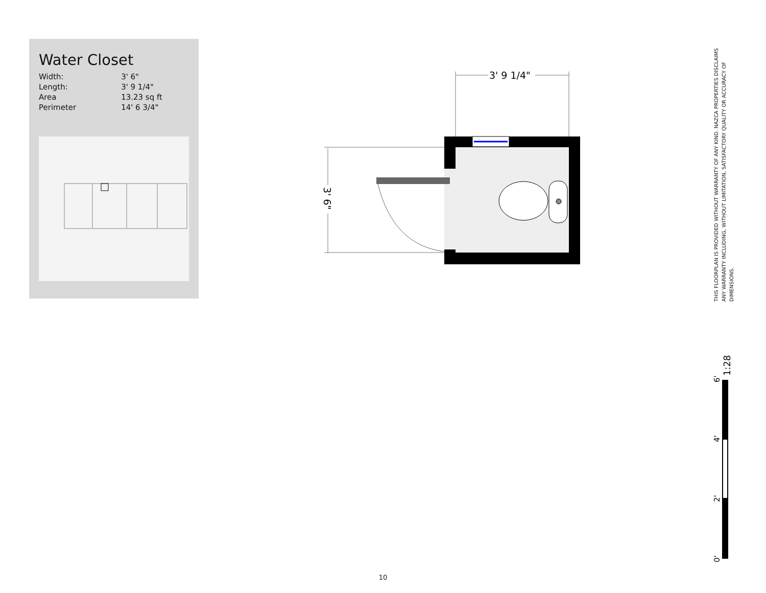Water Closet
| Width: | 3' 6" |
| Length: | 3' 9 1/4" |
| Area | 13.23 sq ft |
| Perimeter | 14' 6 3/4" |
3' 9 1/4"
3' 6"
THIS FLOORPLAN IS PROVIDED WITHOUT WARRANTY OF ANY KIND. NAZCA PROPERTIES DISCLAIMS ANY WARRANTY INCLUDING, WITHOUT LIMITATION, SATISFACTORY QUALITY OR ACCURACY OF DIMENSIONS.
1:28
6'
4'
2'
0'
10